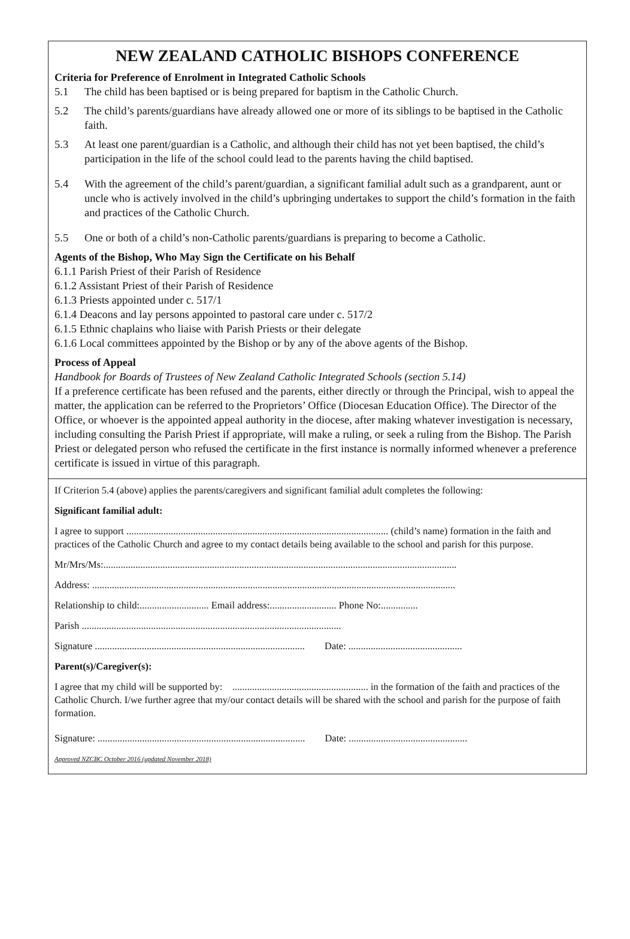NEW ZEALAND CATHOLIC BISHOPS CONFERENCE
Criteria for Preference of Enrolment in Integrated Catholic Schools
5.1 The child has been baptised or is being prepared for baptism in the Catholic Church.
5.2 The child’s parents/guardians have already allowed one or more of its siblings to be baptised in the Catholic faith.
5.3 At least one parent/guardian is a Catholic, and although their child has not yet been baptised, the child’s participation in the life of the school could lead to the parents having the child baptised.
5.4 With the agreement of the child’s parent/guardian, a significant familial adult such as a grandparent, aunt or uncle who is actively involved in the child’s upbringing undertakes to support the child’s formation in the faith and practices of the Catholic Church.
5.5 One or both of a child’s non-Catholic parents/guardians is preparing to become a Catholic.
Agents of the Bishop, Who May Sign the Certificate on his Behalf
6.1.1 Parish Priest of their Parish of Residence
6.1.2 Assistant Priest of their Parish of Residence
6.1.3 Priests appointed under c. 517/1
6.1.4 Deacons and lay persons appointed to pastoral care under c. 517/2
6.1.5 Ethnic chaplains who liaise with Parish Priests or their delegate
6.1.6 Local committees appointed by the Bishop or by any of the above agents of the Bishop.
Process of Appeal
Handbook for Boards of Trustees of New Zealand Catholic Integrated Schools (section 5.14)
If a preference certificate has been refused and the parents, either directly or through the Principal, wish to appeal the matter, the application can be referred to the Proprietors’ Office (Diocesan Education Office). The Director of the Office, or whoever is the appointed appeal authority in the diocese, after making whatever investigation is necessary, including consulting the Parish Priest if appropriate, will make a ruling, or seek a ruling from the Bishop. The Parish Priest or delegated person who refused the certificate in the first instance is normally informed whenever a preference certificate is issued in virtue of this paragraph.
If Criterion 5.4 (above) applies the parents/caregivers and significant familial adult completes the following:
Significant familial adult:
I agree to support .......................................................................................................... (child’s name) formation in the faith and practices of the Catholic Church and agree to my contact details being available to the school and parish for this purpose.
Mr/Mrs/Ms:...............................................................................................................................................
Address: ...................................................................................................................................................
Relationship to child:............................ Email address:........................... Phone No:...............
Parish .........................................................................................................
Signature ..................................................................................... Date: ..............................................
Parent(s)/Caregiver(s):
I agree that my child will be supported by: ....................................................... in the formation of the faith and practices of the Catholic Church. I/we further agree that my/our contact details will be shared with the school and parish for the purpose of faith formation.
Signature: .................................................................................... Date: ................................................
Approved NZCBC October 2016 (updated November 2018)